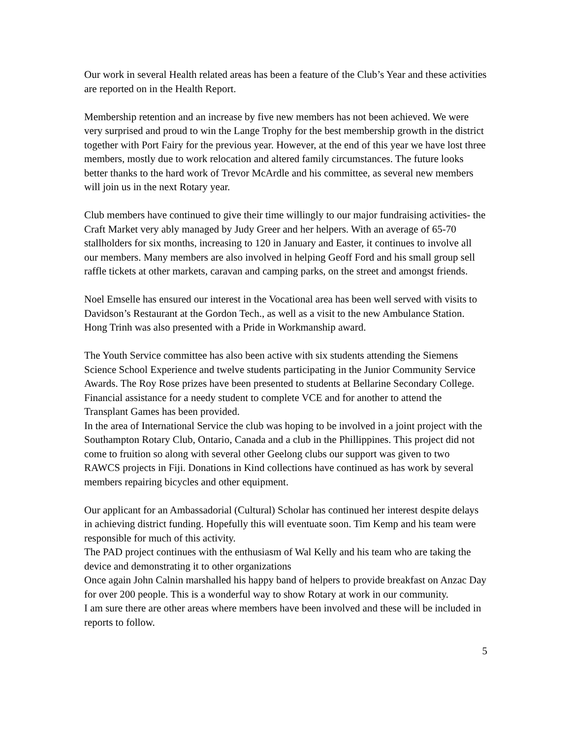Our work in several Health related areas has been a feature of the Club’s Year and these activities are reported on in the Health Report.
Membership retention and an increase by five new members has not been achieved. We were very surprised and proud to win the Lange Trophy for the best membership growth in the district together with Port Fairy for the previous year. However, at the end of this year we have lost three members, mostly due to work relocation and altered family circumstances. The future looks better thanks to the hard work of Trevor McArdle and his committee, as several new members will join us in the next Rotary year.
Club members have continued to give their time willingly to our major fundraising activities- the Craft Market very ably managed by Judy Greer and her helpers. With an average of 65-70 stallholders for six months, increasing to 120 in January and Easter, it continues to involve all our members. Many members are also involved in helping Geoff Ford and his small group sell raffle tickets at other markets, caravan and camping parks, on the street and amongst friends.
Noel Emselle has ensured our interest in the Vocational area has been well served with visits to Davidson’s Restaurant at the Gordon Tech., as well as a visit to the new Ambulance Station. Hong Trinh was also presented with a Pride in Workmanship award.
The Youth Service committee has also been active with six students attending the Siemens Science School Experience and twelve students participating in the Junior Community Service Awards. The Roy Rose prizes have been presented to students at Bellarine Secondary College. Financial assistance for a needy student to complete VCE and for another to attend the Transplant Games has been provided.
In the area of International Service the club was hoping to be involved in a joint project with the Southampton Rotary Club, Ontario, Canada and a club in the Phillippines. This project did not come to fruition so along with several other Geelong clubs our support was given to two RAWCS projects in Fiji. Donations in Kind collections have continued as has work by several members repairing bicycles and other equipment.
Our applicant for an Ambassadorial (Cultural) Scholar has continued her interest despite delays in achieving district funding. Hopefully this will eventuate soon. Tim Kemp and his team were responsible for much of this activity.
The PAD project continues with the enthusiasm of Wal Kelly and his team who are taking the device and demonstrating it to other organizations
Once again John Calnin marshalled his happy band of helpers to provide breakfast on Anzac Day for over 200 people. This is a wonderful way to show Rotary at work in our community.
I am sure there are other areas where members have been involved and these will be included in reports to follow.
5